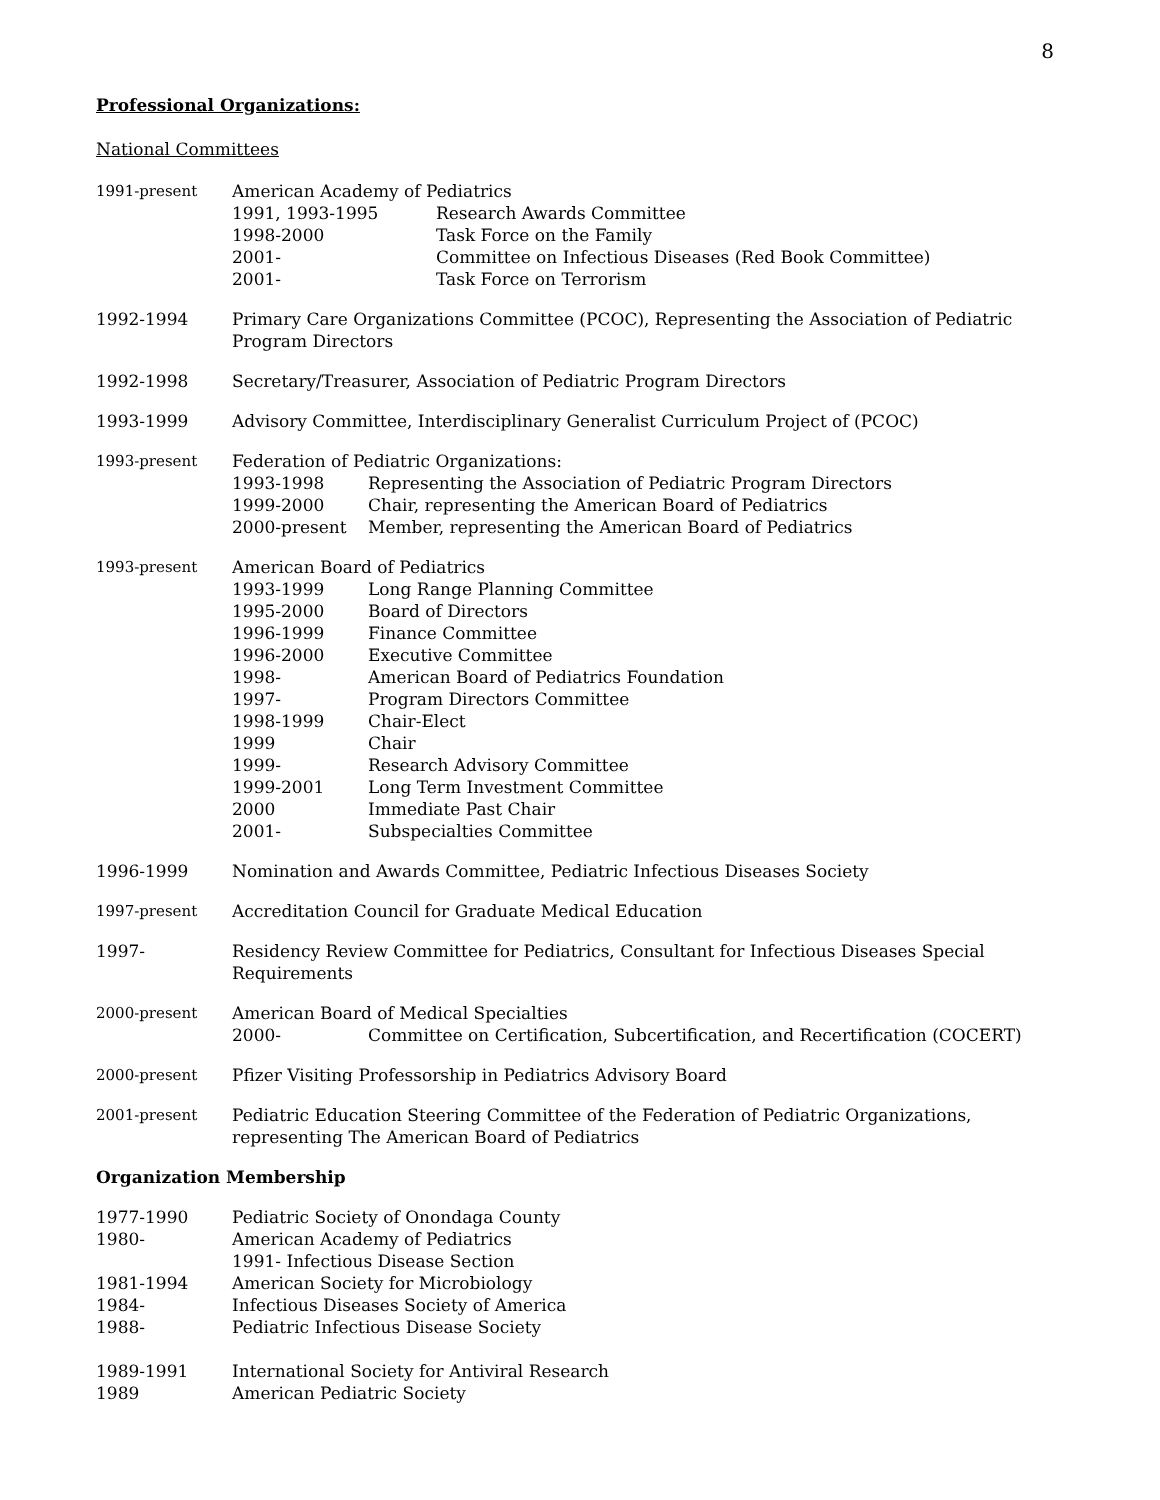8
Professional Organizations:
National Committees
1991-present American Academy of Pediatrics
1991, 1993-1995 Research Awards Committee
1998-2000 Task Force on the Family
2001- Committee on Infectious Diseases (Red Book Committee)
2001- Task Force on Terrorism
1992-1994 Primary Care Organizations Committee (PCOC), Representing the Association of Pediatric Program Directors
1992-1998 Secretary/Treasurer, Association of Pediatric Program Directors
1993-1999 Advisory Committee, Interdisciplinary Generalist Curriculum Project of (PCOC)
1993-present Federation of Pediatric Organizations:
1993-1998 Representing the Association of Pediatric Program Directors
1999-2000 Chair, representing the American Board of Pediatrics
2000-present Member, representing the American Board of Pediatrics
1993-present American Board of Pediatrics
1993-1999 Long Range Planning Committee
1995-2000 Board of Directors
1996-1999 Finance Committee
1996-2000 Executive Committee
1998- American Board of Pediatrics Foundation
1997- Program Directors Committee
1998-1999 Chair-Elect
1999 Chair
1999- Research Advisory Committee
1999-2001 Long Term Investment Committee
2000 Immediate Past Chair
2001- Subspecialties Committee
1996-1999 Nomination and Awards Committee, Pediatric Infectious Diseases Society
1997-present Accreditation Council for Graduate Medical Education
1997- Residency Review Committee for Pediatrics, Consultant for Infectious Diseases Special Requirements
2000-present American Board of Medical Specialties
2000- Committee on Certification, Subcertification, and Recertification (COCERT)
2000-present Pfizer Visiting Professorship in Pediatrics Advisory Board
2001-present Pediatric Education Steering Committee of the Federation of Pediatric Organizations, representing The American Board of Pediatrics
Organization Membership
1977-1990 Pediatric Society of Onondaga County
1980- American Academy of Pediatrics
1991- Infectious Disease Section
1981-1994 American Society for Microbiology
1984- Infectious Diseases Society of America
1988- Pediatric Infectious Disease Society
1989-1991 International Society for Antiviral Research
1989 American Pediatric Society